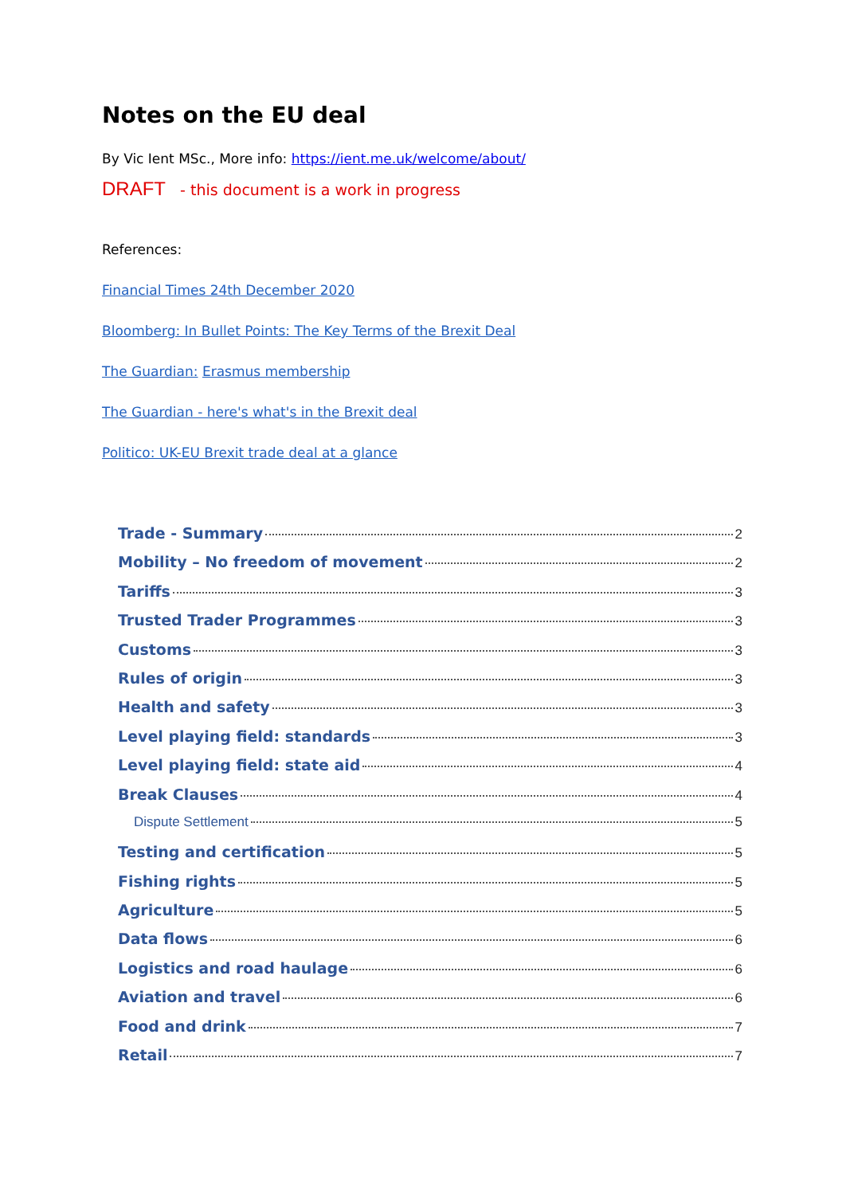Notes on the EU deal
By Vic Ient MSc., More info: https://ient.me.uk/welcome/about/
DRAFT - this document is a work in progress
References:
Financial Times 24th December 2020
Bloomberg: In Bullet Points: The Key Terms of the Brexit Deal
The Guardian: Erasmus membership
The Guardian - here's what's in the Brexit deal
Politico: UK-EU Brexit trade deal at a glance
Trade - Summary 2
Mobility – No freedom of movement 2
Tariffs 3
Trusted Trader Programmes 3
Customs 3
Rules of origin 3
Health and safety 3
Level playing field: standards 3
Level playing field: state aid 4
Break Clauses 4
Dispute Settlement 5
Testing and certification 5
Fishing rights 5
Agriculture 5
Data flows 6
Logistics and road haulage 6
Aviation and travel 6
Food and drink 7
Retail 7